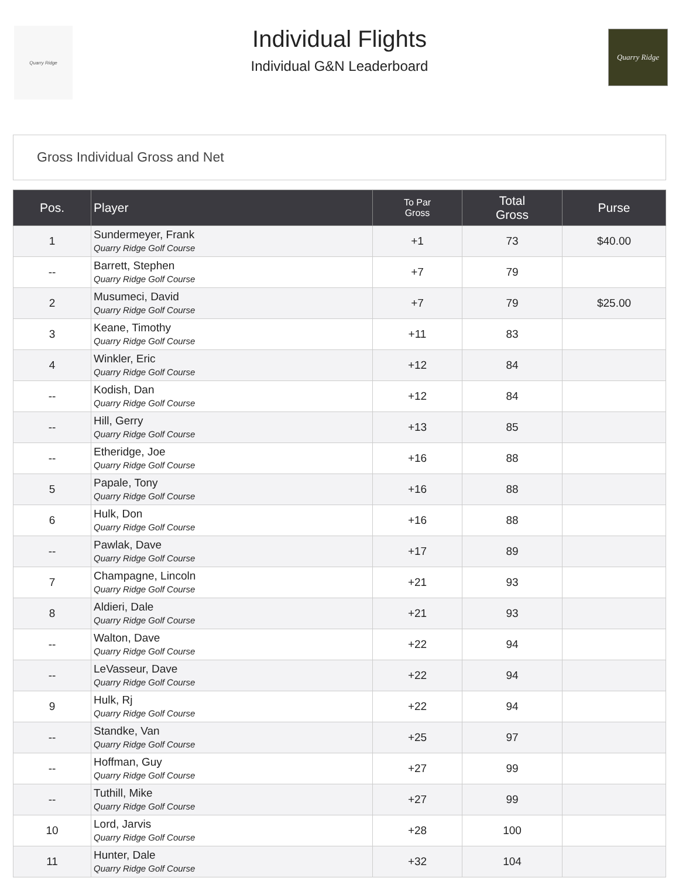Quarry Ridge
Individual Flights
Individual G&N Leaderboard
Quarry Ridge
Gross Individual Gross and Net
| Pos. | Player | To Par Gross | Total Gross | Purse |
| --- | --- | --- | --- | --- |
| 1 | Sundermeyer, Frank Quarry Ridge Golf Course | +1 | 73 | $40.00 |
| -- | Barrett, Stephen Quarry Ridge Golf Course | +7 | 79 | |
| 2 | Musumeci, David Quarry Ridge Golf Course | +7 | 79 | $25.00 |
| 3 | Keane, Timothy Quarry Ridge Golf Course | +11 | 83 | |
| 4 | Winkler, Eric Quarry Ridge Golf Course | +12 | 84 | |
| -- | Kodish, Dan Quarry Ridge Golf Course | +12 | 84 | |
| -- | Hill, Gerry Quarry Ridge Golf Course | +13 | 85 | |
| -- | Etheridge, Joe Quarry Ridge Golf Course | +16 | 88 | |
| 5 | Papale, Tony Quarry Ridge Golf Course | +16 | 88 | |
| 6 | Hulk, Don Quarry Ridge Golf Course | +16 | 88 | |
| -- | Pawlak, Dave Quarry Ridge Golf Course | +17 | 89 | |
| 7 | Champagne, Lincoln Quarry Ridge Golf Course | +21 | 93 | |
| 8 | Aldieri, Dale Quarry Ridge Golf Course | +21 | 93 | |
| -- | Walton, Dave Quarry Ridge Golf Course | +22 | 94 | |
| -- | LeVasseur, Dave Quarry Ridge Golf Course | +22 | 94 | |
| 9 | Hulk, Rj Quarry Ridge Golf Course | +22 | 94 | |
| -- | Standke, Van Quarry Ridge Golf Course | +25 | 97 | |
| -- | Hoffman, Guy Quarry Ridge Golf Course | +27 | 99 | |
| -- | Tuthill, Mike Quarry Ridge Golf Course | +27 | 99 | |
| 10 | Lord, Jarvis Quarry Ridge Golf Course | +28 | 100 | |
| 11 | Hunter, Dale Quarry Ridge Golf Course | +32 | 104 | |